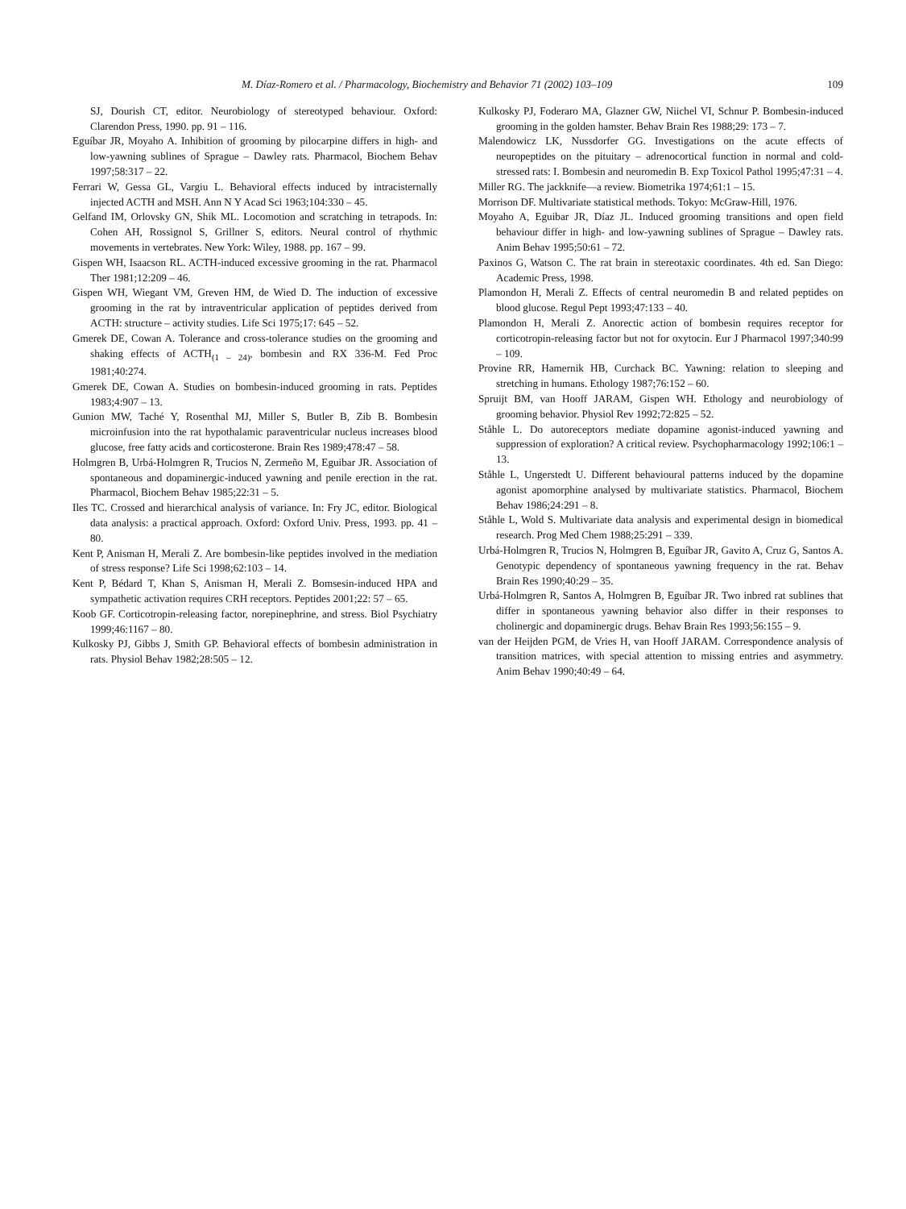M. Díaz-Romero et al. / Pharmacology, Biochemistry and Behavior 71 (2002) 103–109 109
SJ, Dourish CT, editor. Neurobiology of stereotyped behaviour. Oxford: Clarendon Press, 1990. pp. 91 – 116.
Eguíbar JR, Moyaho A. Inhibition of grooming by pilocarpine differs in high- and low-yawning sublines of Sprague – Dawley rats. Pharmacol, Biochem Behav 1997;58:317 – 22.
Ferrari W, Gessa GL, Vargiu L. Behavioral effects induced by intracisternally injected ACTH and MSH. Ann N Y Acad Sci 1963;104:330 – 45.
Gelfand IM, Orlovsky GN, Shik ML. Locomotion and scratching in tetrapods. In: Cohen AH, Rossignol S, Grillner S, editors. Neural control of rhythmic movements in vertebrates. New York: Wiley, 1988. pp. 167 – 99.
Gispen WH, Isaacson RL. ACTH-induced excessive grooming in the rat. Pharmacol Ther 1981;12:209 – 46.
Gispen WH, Wiegant VM, Greven HM, de Wied D. The induction of excessive grooming in the rat by intraventricular application of peptides derived from ACTH: structure – activity studies. Life Sci 1975;17: 645 – 52.
Gmerek DE, Cowan A. Tolerance and cross-tolerance studies on the grooming and shaking effects of ACTH<sub>(1 – 24)</sub>, bombesin and RX 336-M. Fed Proc 1981;40:274.
Gmerek DE, Cowan A. Studies on bombesin-induced grooming in rats. Peptides 1983;4:907 – 13.
Gunion MW, Taché Y, Rosenthal MJ, Miller S, Butler B, Zib B. Bombesin microinfusion into the rat hypothalamic paraventricular nucleus increases blood glucose, free fatty acids and corticosterone. Brain Res 1989;478:47 – 58.
Holmgren B, Urbá-Holmgren R, Trucios N, Zermeño M, Eguibar JR. Association of spontaneous and dopaminergic-induced yawning and penile erection in the rat. Pharmacol, Biochem Behav 1985;22:31 – 5.
Iles TC. Crossed and hierarchical analysis of variance. In: Fry JC, editor. Biological data analysis: a practical approach. Oxford: Oxford Univ. Press, 1993. pp. 41 – 80.
Kent P, Anisman H, Merali Z. Are bombesin-like peptides involved in the mediation of stress response? Life Sci 1998;62:103 – 14.
Kent P, Bédard T, Khan S, Anisman H, Merali Z. Bomsesin-induced HPA and sympathetic activation requires CRH receptors. Peptides 2001;22: 57 – 65.
Koob GF. Corticotropin-releasing factor, norepinephrine, and stress. Biol Psychiatry 1999;46:1167 – 80.
Kulkosky PJ, Gibbs J, Smith GP. Behavioral effects of bombesin administration in rats. Physiol Behav 1982;28:505 – 12.
Kulkosky PJ, Foderaro MA, Glazner GW, Niichel VI, Schnur P. Bombesin-induced grooming in the golden hamster. Behav Brain Res 1988;29: 173 – 7.
Malendowicz LK, Nussdorfer GG. Investigations on the acute effects of neuropeptides on the pituitary – adrenocortical function in normal and cold-stressed rats: I. Bombesin and neuromedin B. Exp Toxicol Pathol 1995;47:31 – 4.
Miller RG. The jackknife—a review. Biometrika 1974;61:1 – 15.
Morrison DF. Multivariate statistical methods. Tokyo: McGraw-Hill, 1976.
Moyaho A, Eguibar JR, Díaz JL. Induced grooming transitions and open field behaviour differ in high- and low-yawning sublines of Sprague – Dawley rats. Anim Behav 1995;50:61 – 72.
Paxinos G, Watson C. The rat brain in stereotaxic coordinates. 4th ed. San Diego: Academic Press, 1998.
Plamondon H, Merali Z. Effects of central neuromedin B and related peptides on blood glucose. Regul Pept 1993;47:133 – 40.
Plamondon H, Merali Z. Anorectic action of bombesin requires receptor for corticotropin-releasing factor but not for oxytocin. Eur J Pharmacol 1997;340:99 – 109.
Provine RR, Hamernik HB, Curchack BC. Yawning: relation to sleeping and stretching in humans. Ethology 1987;76:152 – 60.
Spruijt BM, van Hooff JARAM, Gispen WH. Ethology and neurobiology of grooming behavior. Physiol Rev 1992;72:825 – 52.
Ståhle L. Do autoreceptors mediate dopamine agonist-induced yawning and suppression of exploration? A critical review. Psychopharmacology 1992;106:1 – 13.
Ståhle L, Ungerstedt U. Different behavioural patterns induced by the dopamine agonist apomorphine analysed by multivariate statistics. Pharmacol, Biochem Behav 1986;24:291 – 8.
Ståhle L, Wold S. Multivariate data analysis and experimental design in biomedical research. Prog Med Chem 1988;25:291 – 339.
Urbá-Holmgren R, Trucios N, Holmgren B, Eguíbar JR, Gavito A, Cruz G, Santos A. Genotypic dependency of spontaneous yawning frequency in the rat. Behav Brain Res 1990;40:29 – 35.
Urbá-Holmgren R, Santos A, Holmgren B, Eguíbar JR. Two inbred rat sublines that differ in spontaneous yawning behavior also differ in their responses to cholinergic and dopaminergic drugs. Behav Brain Res 1993;56:155 – 9.
van der Heijden PGM, de Vries H, van Hooff JARAM. Correspondence analysis of transition matrices, with special attention to missing entries and asymmetry. Anim Behav 1990;40:49 – 64.